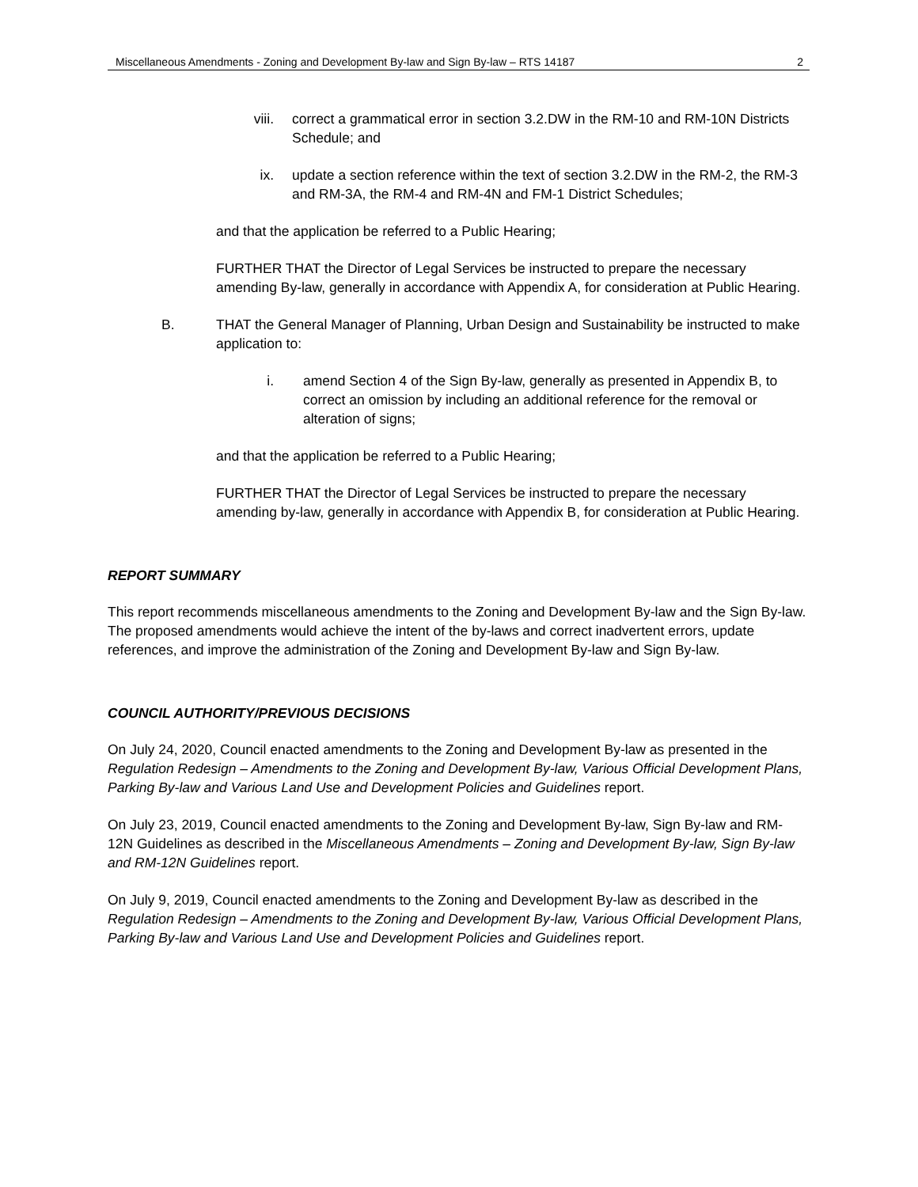Miscellaneous Amendments - Zoning and Development By-law and Sign By-law – RTS 14187 2
viii. correct a grammatical error in section 3.2.DW in the RM-10 and RM-10N Districts Schedule; and
ix. update a section reference within the text of section 3.2.DW in the RM-2, the RM-3 and RM-3A, the RM-4 and RM-4N and FM-1 District Schedules;
and that the application be referred to a Public Hearing;
FURTHER THAT the Director of Legal Services be instructed to prepare the necessary amending By-law, generally in accordance with Appendix A, for consideration at Public Hearing.
B. THAT the General Manager of Planning, Urban Design and Sustainability be instructed to make application to:
i. amend Section 4 of the Sign By-law, generally as presented in Appendix B, to correct an omission by including an additional reference for the removal or alteration of signs;
and that the application be referred to a Public Hearing;
FURTHER THAT the Director of Legal Services be instructed to prepare the necessary amending by-law, generally in accordance with Appendix B, for consideration at Public Hearing.
REPORT SUMMARY
This report recommends miscellaneous amendments to the Zoning and Development By-law and the Sign By-law. The proposed amendments would achieve the intent of the by-laws and correct inadvertent errors, update references, and improve the administration of the Zoning and Development By-law and Sign By-law.
COUNCIL AUTHORITY/PREVIOUS DECISIONS
On July 24, 2020, Council enacted amendments to the Zoning and Development By-law as presented in the Regulation Redesign – Amendments to the Zoning and Development By-law, Various Official Development Plans, Parking By-law and Various Land Use and Development Policies and Guidelines report.
On July 23, 2019, Council enacted amendments to the Zoning and Development By-law, Sign By-law and RM-12N Guidelines as described in the Miscellaneous Amendments – Zoning and Development By-law, Sign By-law and RM-12N Guidelines report.
On July 9, 2019, Council enacted amendments to the Zoning and Development By-law as described in the Regulation Redesign – Amendments to the Zoning and Development By-law, Various Official Development Plans, Parking By-law and Various Land Use and Development Policies and Guidelines report.